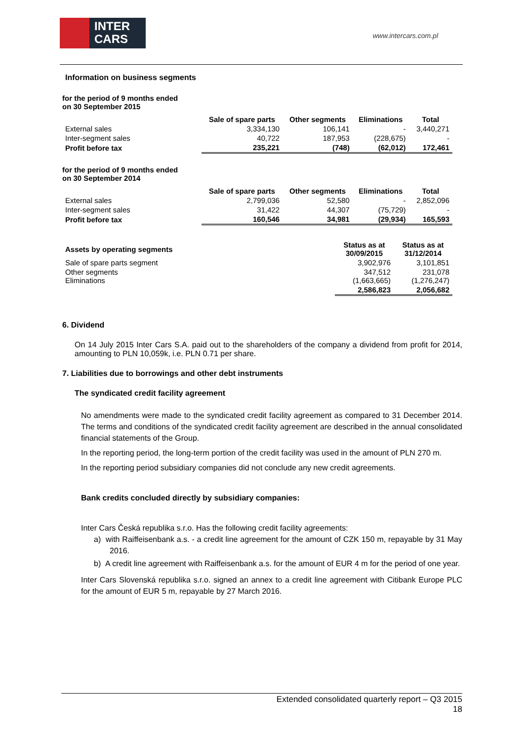INTER
CARS
www.intercars.com.pl
Information on business segments
for the period of 9 months ended
on 30 September 2015
| | Sale of spare parts | Other segments | Eliminations | Total |
| External sales | 3,334,130 | 106,141 | - | 3,440,271 |
| Inter-segment sales | 40,722 | 187,953 | (228,675) | - |
| Profit before tax | 235,221 | (748) | (62,012) | 172,461 |
for the period of 9 months ended
on 30 September 2014
| | Sale of spare parts | Other segments | Eliminations | Total |
| External sales | 2,799,036 | 52,580 | - | 2,852,096 |
| Inter-segment sales | 31,422 | 44,307 | (75,729) | - |
| Profit before tax | 160,546 | 34,981 | (29,934) | 165,593 |
| Assets by operating segments | Status as at 30/09/2015 | Status as at 31/12/2014 |
| --- | --- | --- |
| Sale of spare parts segment | 3,902,976 | 3,101,851 |
| Other segments Eliminations | 347,512 (1,663,665) | 231,078 (1,276,247) |
| | 2,586,823 | 2,056,682 |
6. Dividend
On 14 July 2015 Inter Cars S.A. paid out to the shareholders of the company a dividend from profit for 2014, amounting to PLN 10,059k, i.e. PLN 0.71 per share.
7. Liabilities due to borrowings and other debt instruments
The syndicated credit facility agreement
No amendments were made to the syndicated credit facility agreement as compared to 31 December 2014. The terms and conditions of the syndicated credit facility agreement are described in the annual consolidated financial statements of the Group.
In the reporting period, the long-term portion of the credit facility was used in the amount of PLN 270 m.
In the reporting period subsidiary companies did not conclude any new credit agreements.
Bank credits concluded directly by subsidiary companies:
Inter Cars Česká republika s.r.o. Has the following credit facility agreements:
a) with Raiffeisenbank a.s. - a credit line agreement for the amount of CZK 150 m, repayable by 31 May 2016.
b) A credit line agreement with Raiffeisenbank a.s. for the amount of EUR 4 m for the period of one year.
Inter Cars Slovenská republika s.r.o. signed an annex to a credit line agreement with Citibank Europe PLC for the amount of EUR 5 m, repayable by 27 March 2016.
Extended consolidated quarterly report – Q3 2015
18